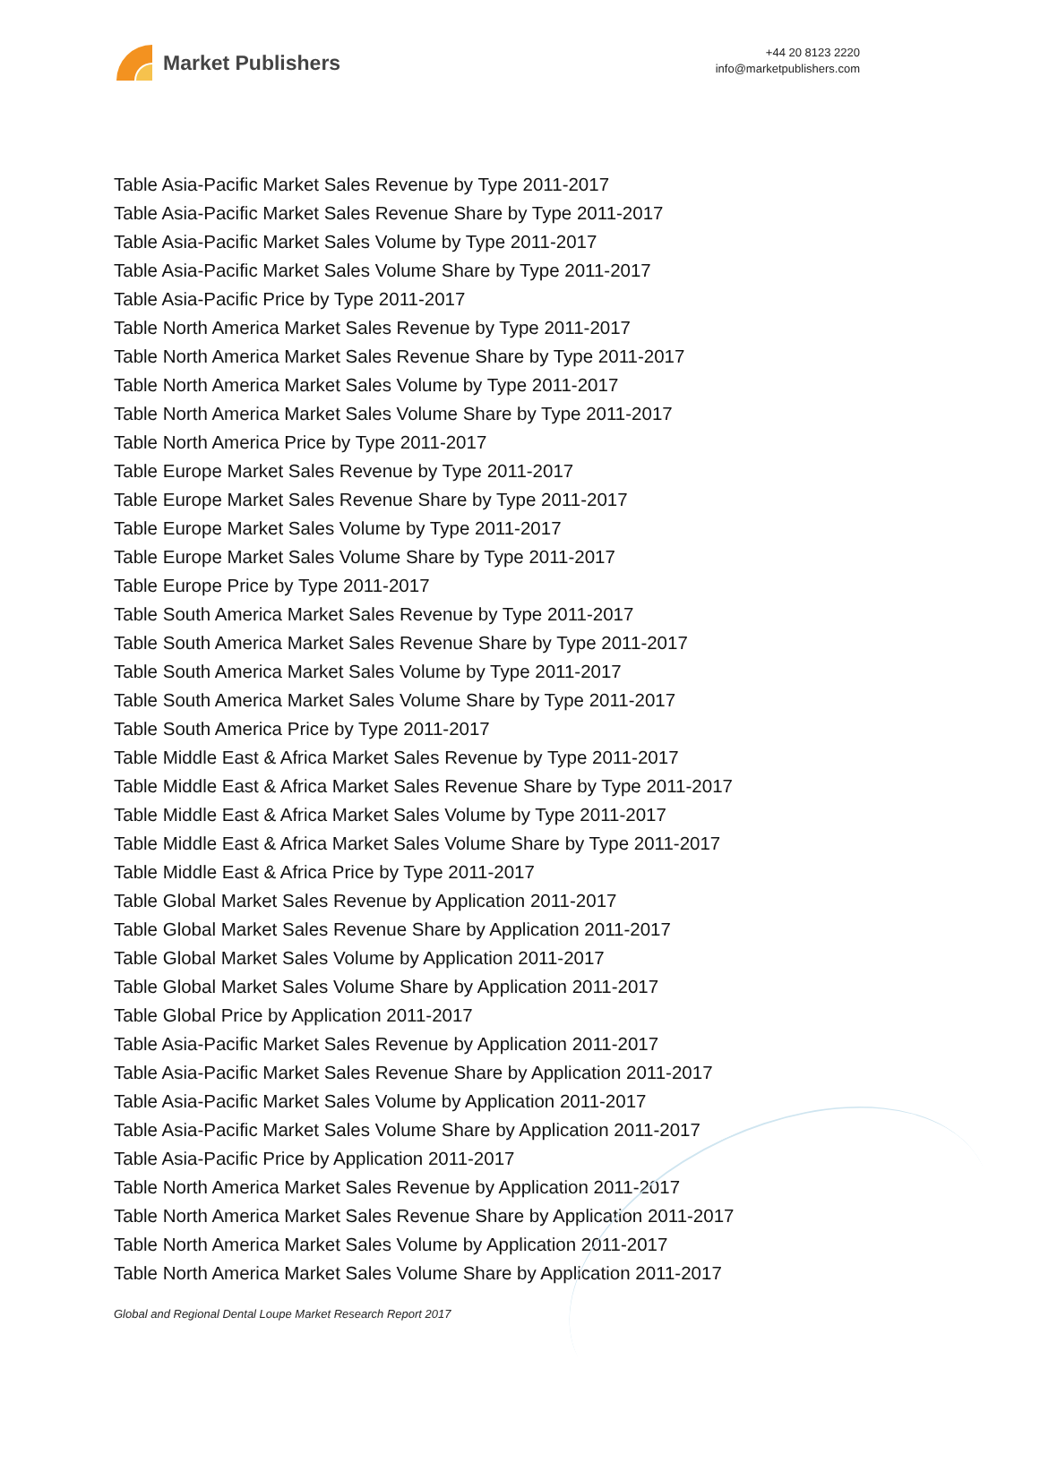Market Publishers
+44 20 8123 2220
info@marketpublishers.com
Table Asia-Pacific Market Sales Revenue by Type 2011-2017
Table Asia-Pacific Market Sales Revenue Share by Type 2011-2017
Table Asia-Pacific Market Sales Volume by Type 2011-2017
Table Asia-Pacific Market Sales Volume Share by Type 2011-2017
Table Asia-Pacific Price by Type 2011-2017
Table North America Market Sales Revenue by Type 2011-2017
Table North America Market Sales Revenue Share by Type 2011-2017
Table North America Market Sales Volume by Type 2011-2017
Table North America Market Sales Volume Share by Type 2011-2017
Table North America Price by Type 2011-2017
Table Europe Market Sales Revenue by Type 2011-2017
Table Europe Market Sales Revenue Share by Type 2011-2017
Table Europe Market Sales Volume by Type 2011-2017
Table Europe Market Sales Volume Share by Type 2011-2017
Table Europe Price by Type 2011-2017
Table South America Market Sales Revenue by Type 2011-2017
Table South America Market Sales Revenue Share by Type 2011-2017
Table South America Market Sales Volume by Type 2011-2017
Table South America Market Sales Volume Share by Type 2011-2017
Table South America Price by Type 2011-2017
Table Middle East & Africa Market Sales Revenue by Type 2011-2017
Table Middle East & Africa Market Sales Revenue Share by Type 2011-2017
Table Middle East & Africa Market Sales Volume by Type 2011-2017
Table Middle East & Africa Market Sales Volume Share by Type 2011-2017
Table Middle East & Africa Price by Type 2011-2017
Table Global Market Sales Revenue by Application 2011-2017
Table Global Market Sales Revenue Share by Application 2011-2017
Table Global Market Sales Volume by Application 2011-2017
Table Global Market Sales Volume Share by Application 2011-2017
Table Global Price by Application 2011-2017
Table Asia-Pacific Market Sales Revenue by Application 2011-2017
Table Asia-Pacific Market Sales Revenue Share by Application 2011-2017
Table Asia-Pacific Market Sales Volume by Application 2011-2017
Table Asia-Pacific Market Sales Volume Share by Application 2011-2017
Table Asia-Pacific Price by Application 2011-2017
Table North America Market Sales Revenue by Application 2011-2017
Table North America Market Sales Revenue Share by Application 2011-2017
Table North America Market Sales Volume by Application 2011-2017
Table North America Market Sales Volume Share by Application 2011-2017
Global and Regional Dental Loupe Market Research Report 2017